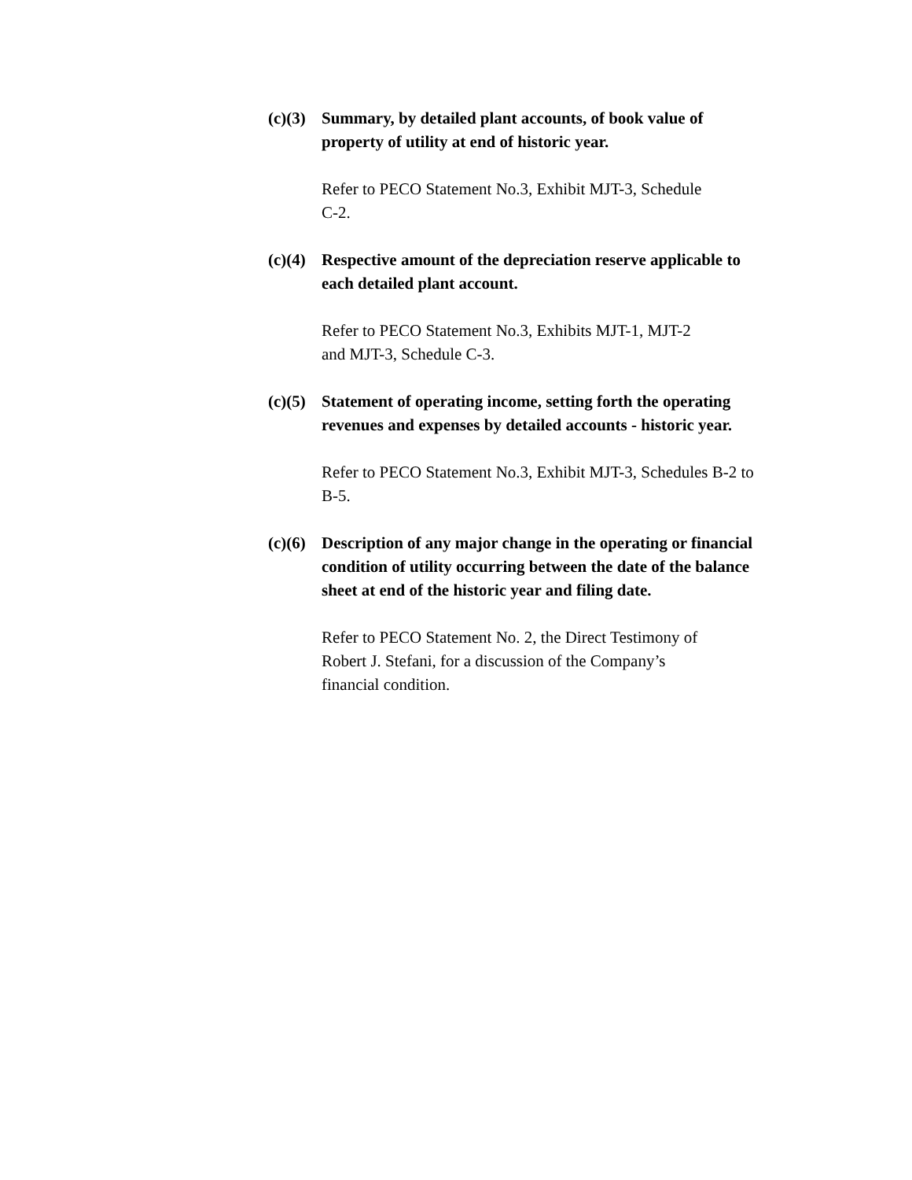(c)(3)
Summary, by detailed plant accounts, of book value of
property of utility at end of historic year.
Refer to PECO Statement No.3, Exhibit MJT-3, Schedule
C-2.
(c)(4)
Respective amount of the depreciation reserve applicable to
each detailed plant account.
Refer to PECO Statement No.3, Exhibits MJT-1, MJT-2
and MJT-3, Schedule C-3.
(c)(5)
Statement of operating income, setting forth the operating
revenues and expenses by detailed accounts - historic year.
Refer to PECO Statement No.3, Exhibit MJT-3, Schedules B-2 to
B-5.
(c)(6)
Description of any major change in the operating or financial
condition of utility occurring between the date of the balance
sheet at end of the historic year and filing date.
Refer to PECO Statement No. 2, the Direct Testimony of
Robert J. Stefani, for a discussion of the Company’s
financial condition.